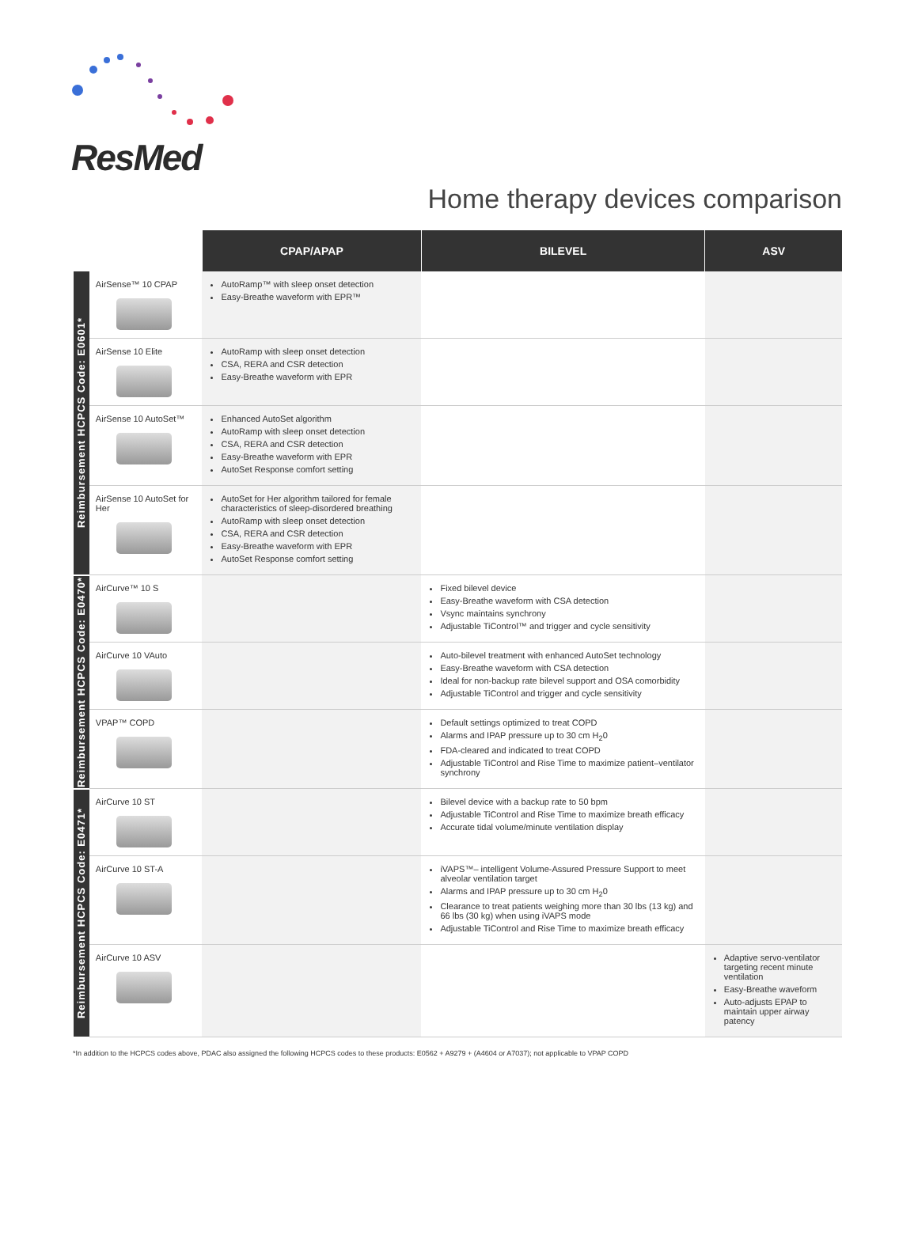ResMed
Home therapy devices comparison
| | | CPAP/APAP | BILEVEL | ASV |
| --- | --- | --- | --- | --- |
| Reimbursement HCPCS Code: E0601* | AirSense™ 10 CPAP | AutoRamp™ with sleep onset detection Easy-Breathe waveform with EPR™ | | |
| | AirSense 10 Elite | AutoRamp with sleep onset detection CSA, RERA and CSR detection Easy-Breathe waveform with EPR | | |
| | AirSense 10 AutoSet™ | Enhanced AutoSet algorithm AutoRamp with sleep onset detection CSA, RERA and CSR detection Easy-Breathe waveform with EPR AutoSet Response comfort setting | | |
| | AirSense 10 AutoSet for Her | AutoSet for Her algorithm tailored for female characteristics of sleep-disordered breathing AutoRamp with sleep onset detection CSA, RERA and CSR detection Easy-Breathe waveform with EPR AutoSet Response comfort setting | | |
| Reimbursement HCPCS Code: E0470* | AirCurve™ 10 S | | Fixed bilevel device Easy-Breathe waveform with CSA detection Vsync maintains synchrony Adjustable TiControl™ and trigger and cycle sensitivity | |
| | AirCurve 10 VAuto | | Auto-bilevel treatment with enhanced AutoSet technology Easy-Breathe waveform with CSA detection Ideal for non-backup rate bilevel support and OSA comorbidity Adjustable TiControl and trigger and cycle sensitivity | |
| | VPAP™ COPD | | Default settings optimized to treat COPD Alarms and IPAP pressure up to 30 cm H<sub>2</sub>0 FDA-cleared and indicated to treat COPD Adjustable TiControl and Rise Time to maximize patient–ventilator synchrony | |
| Reimbursement HCPCS Code: E0471* | AirCurve 10 ST | | Bilevel device with a backup rate to 50 bpm Adjustable TiControl and Rise Time to maximize breath efficacy Accurate tidal volume/minute ventilation display | |
| | AirCurve 10 ST-A | | iVAPS™– intelligent Volume-Assured Pressure Support to meet alveolar ventilation target Alarms and IPAP pressure up to 30 cm H<sub>2</sub>0 Clearance to treat patients weighing more than 30 lbs (13 kg) and 66 lbs (30 kg) when using iVAPS mode Adjustable TiControl and Rise Time to maximize breath efficacy | |
| | AirCurve 10 ASV | | | Adaptive servo-ventilator targeting recent minute ventilation Easy-Breathe waveform Auto-adjusts EPAP to maintain upper airway patency |
*In addition to the HCPCS codes above, PDAC also assigned the following HCPCS codes to these products: E0562 + A9279 + (A4604 or A7037); not applicable to VPAP COPD